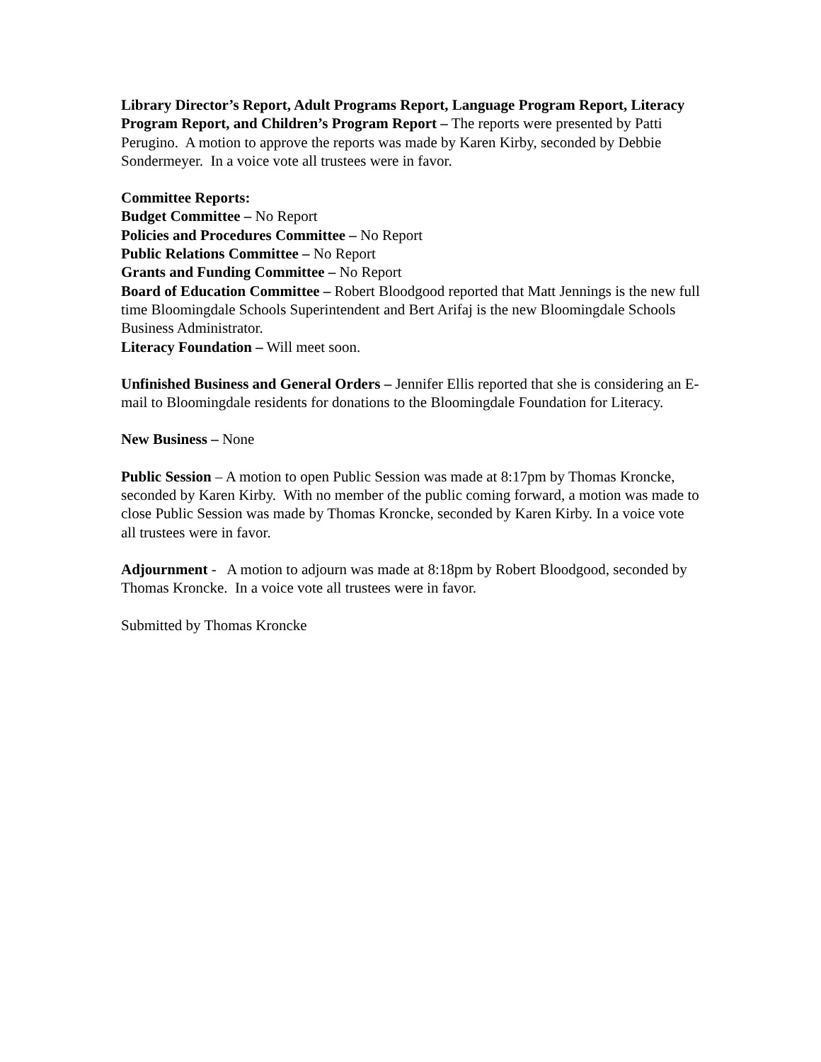Library Director’s Report, Adult Programs Report, Language Program Report, Literacy Program Report, and Children’s Program Report – The reports were presented by Patti Perugino. A motion to approve the reports was made by Karen Kirby, seconded by Debbie Sondermeyer. In a voice vote all trustees were in favor.
Committee Reports:
Budget Committee – No Report
Policies and Procedures Committee – No Report
Public Relations Committee – No Report
Grants and Funding Committee – No Report
Board of Education Committee – Robert Bloodgood reported that Matt Jennings is the new full time Bloomingdale Schools Superintendent and Bert Arifaj is the new Bloomingdale Schools Business Administrator.
Literacy Foundation – Will meet soon.
Unfinished Business and General Orders – Jennifer Ellis reported that she is considering an E-mail to Bloomingdale residents for donations to the Bloomingdale Foundation for Literacy.
New Business – None
Public Session – A motion to open Public Session was made at 8:17pm by Thomas Kroncke, seconded by Karen Kirby. With no member of the public coming forward, a motion was made to close Public Session was made by Thomas Kroncke, seconded by Karen Kirby. In a voice vote all trustees were in favor.
Adjournment - A motion to adjourn was made at 8:18pm by Robert Bloodgood, seconded by Thomas Kroncke. In a voice vote all trustees were in favor.
Submitted by Thomas Kroncke